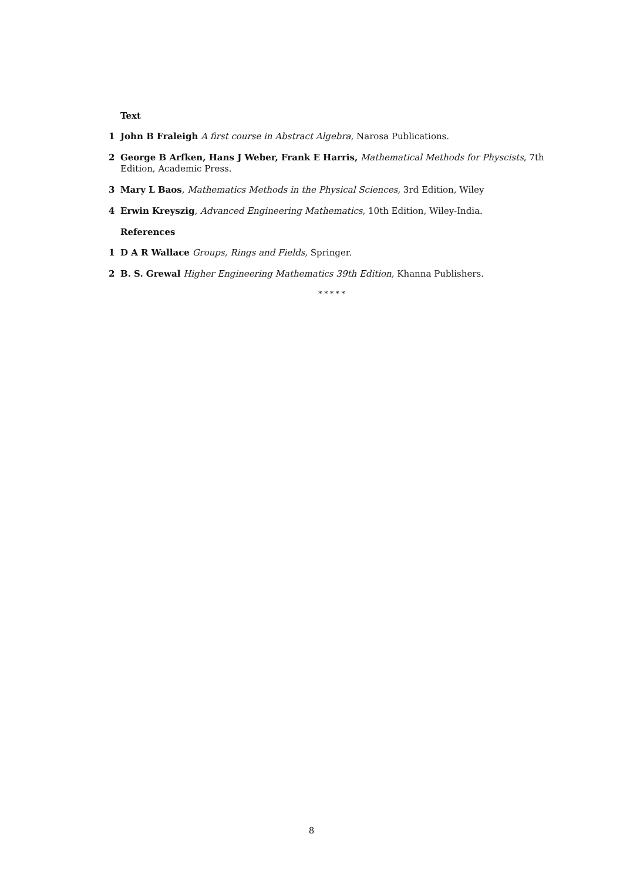Text
1 John B Fraleigh A first course in Abstract Algebra, Narosa Publications.
2 George B Arfken, Hans J Weber, Frank E Harris, Mathematical Methods for Physcists, 7th Edition, Academic Press.
3 Mary L Baos, Mathematics Methods in the Physical Sciences, 3rd Edition, Wiley
4 Erwin Kreyszig, Advanced Engineering Mathematics, 10th Edition, Wiley-India.
References
1 D A R Wallace Groups, Rings and Fields, Springer.
2 B. S. Grewal Higher Engineering Mathematics 39th Edition, Khanna Publishers.
* * * * *
8